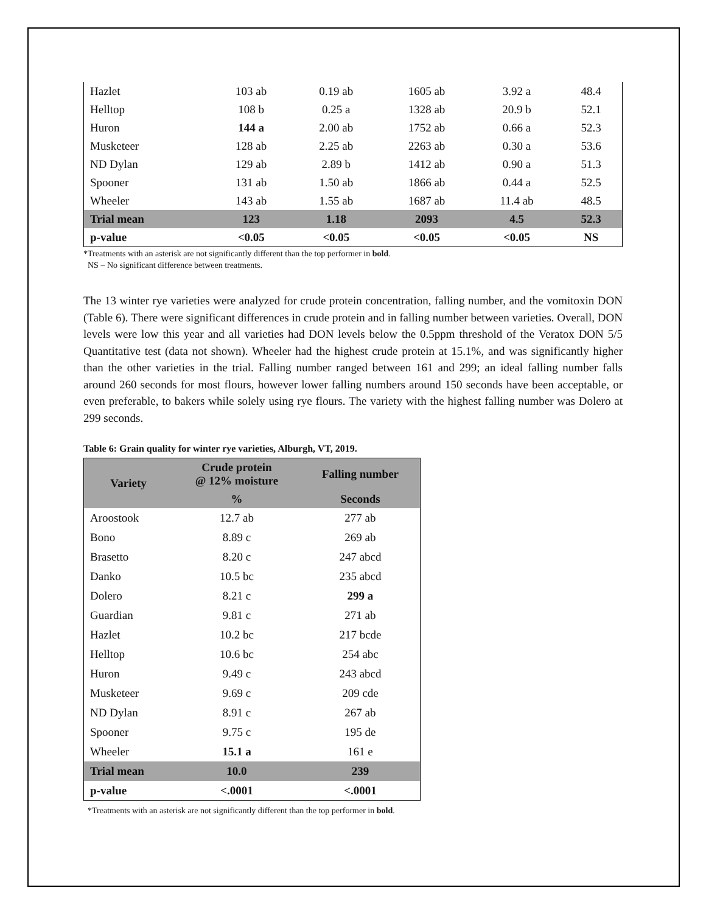| Hazlet | 103 ab | 0.19 ab | 1605 ab | 3.92 a | 48.4 |
| Helltop | 108 b | 0.25 a | 1328 ab | 20.9 b | 52.1 |
| Huron | 144 a | 2.00 ab | 1752 ab | 0.66 a | 52.3 |
| Musketeer | 128 ab | 2.25 ab | 2263 ab | 0.30 a | 53.6 |
| ND Dylan | 129 ab | 2.89 b | 1412 ab | 0.90 a | 51.3 |
| Spooner | 131 ab | 1.50 ab | 1866 ab | 0.44 a | 52.5 |
| Wheeler | 143 ab | 1.55 ab | 1687 ab | 11.4 ab | 48.5 |
| Trial mean | 123 | 1.18 | 2093 | 4.5 | 52.3 |
| p-value | <0.05 | <0.05 | <0.05 | <0.05 | NS |
*Treatments with an asterisk are not significantly different than the top performer in bold.
NS – No significant difference between treatments.
The 13 winter rye varieties were analyzed for crude protein concentration, falling number, and the vomitoxin DON (Table 6). There were significant differences in crude protein and in falling number between varieties. Overall, DON levels were low this year and all varieties had DON levels below the 0.5ppm threshold of the Veratox DON 5/5 Quantitative test (data not shown). Wheeler had the highest crude protein at 15.1%, and was significantly higher than the other varieties in the trial. Falling number ranged between 161 and 299; an ideal falling number falls around 260 seconds for most flours, however lower falling numbers around 150 seconds have been acceptable, or even preferable, to bakers while solely using rye flours. The variety with the highest falling number was Dolero at 299 seconds.
Table 6: Grain quality for winter rye varieties, Alburgh, VT, 2019.
| Variety | Crude protein @ 12% moisture | Falling number |
| --- | --- | --- |
| | % | Seconds |
| Aroostook | 12.7 ab | 277 ab |
| Bono | 8.89 c | 269 ab |
| Brasetto | 8.20 c | 247 abcd |
| Danko | 10.5 bc | 235 abcd |
| Dolero | 8.21 c | 299 a |
| Guardian | 9.81 c | 271 ab |
| Hazlet | 10.2 bc | 217 bcde |
| Helltop | 10.6 bc | 254 abc |
| Huron | 9.49 c | 243 abcd |
| Musketeer | 9.69 c | 209 cde |
| ND Dylan | 8.91 c | 267 ab |
| Spooner | 9.75 c | 195 de |
| Wheeler | 15.1 a | 161 e |
| Trial mean | 10.0 | 239 |
| p-value | <.0001 | <.0001 |
*Treatments with an asterisk are not significantly different than the top performer in bold.